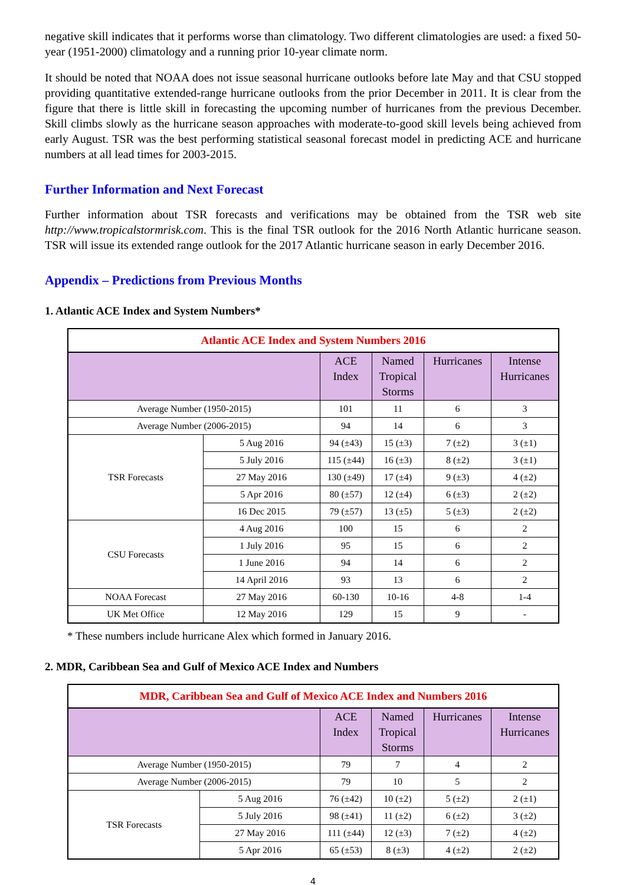negative skill indicates that it performs worse than climatology. Two different climatologies are used: a fixed 50-year (1951-2000) climatology and a running prior 10-year climate norm.
It should be noted that NOAA does not issue seasonal hurricane outlooks before late May and that CSU stopped providing quantitative extended-range hurricane outlooks from the prior December in 2011. It is clear from the figure that there is little skill in forecasting the upcoming number of hurricanes from the previous December. Skill climbs slowly as the hurricane season approaches with moderate-to-good skill levels being achieved from early August. TSR was the best performing statistical seasonal forecast model in predicting ACE and hurricane numbers at all lead times for 2003-2015.
Further Information and Next Forecast
Further information about TSR forecasts and verifications may be obtained from the TSR web site http://www.tropicalstormrisk.com. This is the final TSR outlook for the 2016 North Atlantic hurricane season. TSR will issue its extended range outlook for the 2017 Atlantic hurricane season in early December 2016.
Appendix – Predictions from Previous Months
1. Atlantic ACE Index and System Numbers*
| Atlantic ACE Index and System Numbers 2016 | | | | | |
| | | ACE Index | Named Tropical Storms | Hurricanes | Intense Hurricanes |
| Average Number (1950-2015) | | 101 | 11 | 6 | 3 |
| Average Number (2006-2015) | | 94 | 14 | 6 | 3 |
| TSR Forecasts | 5 Aug 2016 | 94 (±43) | 15 (±3) | 7 (±2) | 3 (±1) |
| | 5 July 2016 | 115 (±44) | 16 (±3) | 8 (±2) | 3 (±1) |
| | 27 May 2016 | 130 (±49) | 17 (±4) | 9 (±3) | 4 (±2) |
| | 5 Apr 2016 | 80 (±57) | 12 (±4) | 6 (±3) | 2 (±2) |
| | 16 Dec 2015 | 79 (±57) | 13 (±5) | 5 (±3) | 2 (±2) |
| CSU Forecasts | 4 Aug 2016 | 100 | 15 | 6 | 2 |
| | 1 July 2016 | 95 | 15 | 6 | 2 |
| | 1 June 2016 | 94 | 14 | 6 | 2 |
| | 14 April 2016 | 93 | 13 | 6 | 2 |
| NOAA Forecast | 27 May 2016 | 60-130 | 10-16 | 4-8 | 1-4 |
| UK Met Office | 12 May 2016 | 129 | 15 | 9 | - |
* These numbers include hurricane Alex which formed in January 2016.
2. MDR, Caribbean Sea and Gulf of Mexico ACE Index and Numbers
| MDR, Caribbean Sea and Gulf of Mexico ACE Index and Numbers 2016 | | | | | |
| | | ACE Index | Named Tropical Storms | Hurricanes | Intense Hurricanes |
| Average Number (1950-2015) | | 79 | 7 | 4 | 2 |
| Average Number (2006-2015) | | 79 | 10 | 5 | 2 |
| TSR Forecasts | 5 Aug 2016 | 76 (±42) | 10 (±2) | 5 (±2) | 2 (±1) |
| | 5 July 2016 | 98 (±41) | 11 (±2) | 6 (±2) | 3 (±2) |
| | 27 May 2016 | 111 (±44) | 12 (±3) | 7 (±2) | 4 (±2) |
| | 5 Apr 2016 | 65 (±53) | 8 (±3) | 4 (±2) | 2 (±2) |
4